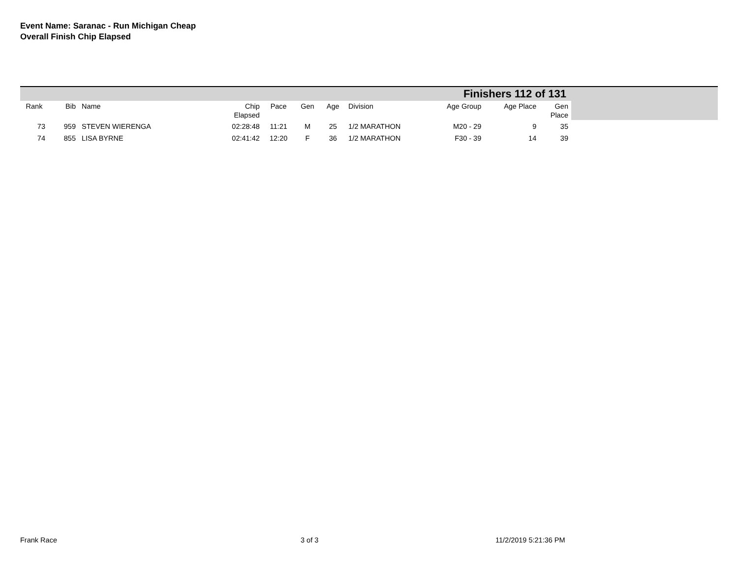Event Name: Saranac - Run Michigan Cheap
Overall Finish Chip Elapsed
Finishers 112 of 131
| Rank | Bib | Name | Chip Elapsed | Pace | Gen | Age | Division | Age Group | Age Place | Gen Place |
| --- | --- | --- | --- | --- | --- | --- | --- | --- | --- | --- |
| 73 | 959 | STEVEN WIERENGA | 02:28:48 | 11:21 | M | 25 | 1/2 MARATHON | M20 - 29 | 9 | 35 |
| 74 | 855 | LISA BYRNE | 02:41:42 | 12:20 | F | 36 | 1/2 MARATHON | F30 - 39 | 14 | 39 |
Frank Race 3 of 3 11/2/2019 5:21:36 PM